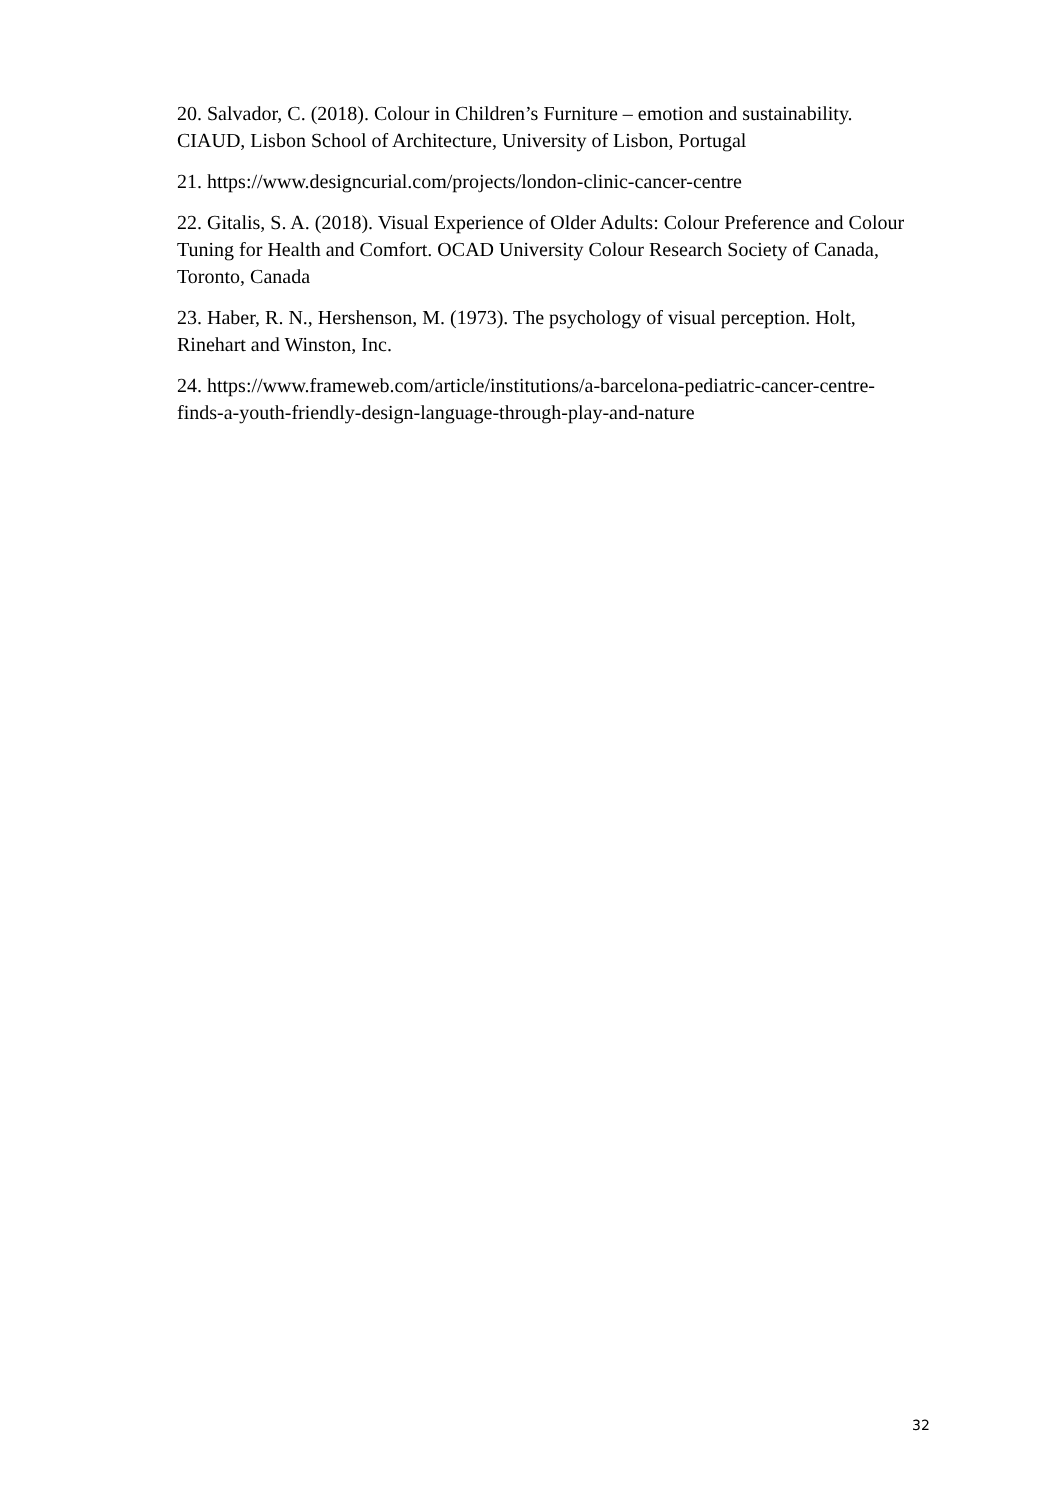20. Salvador, C. (2018). Colour in Children’s Furniture – emotion and sustainability. CIAUD, Lisbon School of Architecture, University of Lisbon, Portugal
21. https://www.designcurial.com/projects/london-clinic-cancer-centre
22. Gitalis, S. A. (2018). Visual Experience of Older Adults: Colour Preference and Colour Tuning for Health and Comfort. OCAD University Colour Research Society of Canada, Toronto, Canada
23. Haber, R. N., Hershenson, M. (1973). The psychology of visual perception. Holt, Rinehart and Winston, Inc.
24. https://www.frameweb.com/article/institutions/a-barcelona-pediatric-cancer-centre-finds-a-youth-friendly-design-language-through-play-and-nature
32